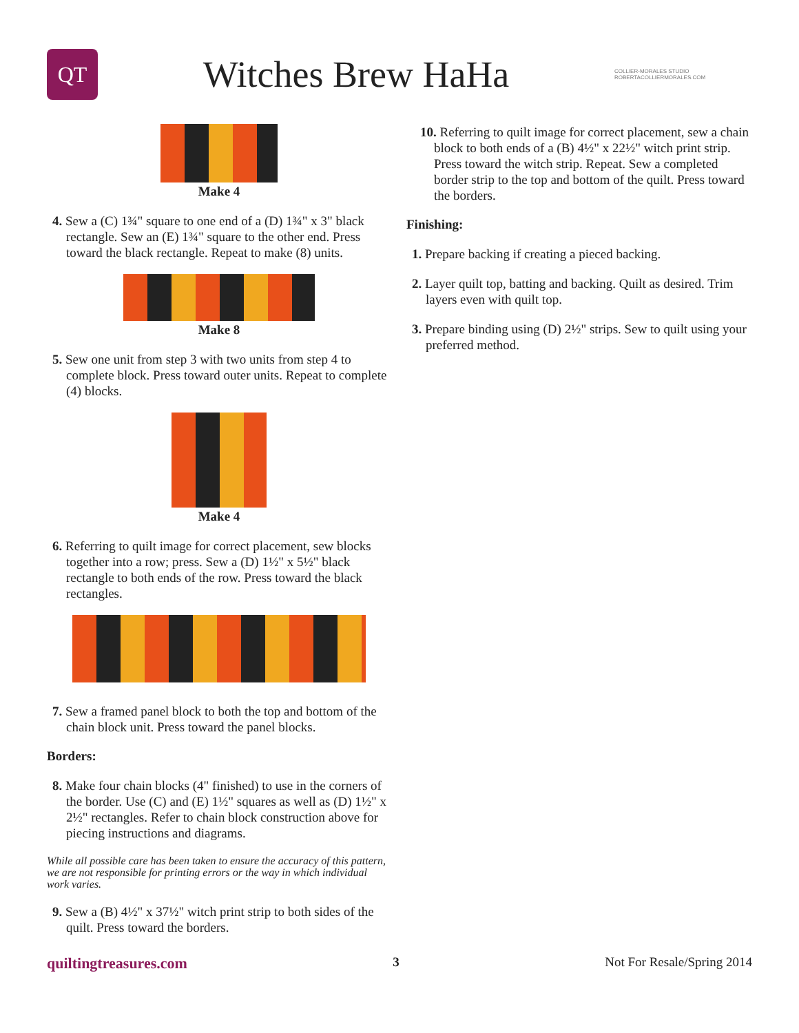QT
Witches Brew HaHa
COLLIER-MORALES STUDIO
ROBERTACOLLIERMORALES.COM
Make 4
4. Sew a (C) 1¾" square to one end of a (D) 1¾" x 3" black rectangle. Sew an (E) 1¾" square to the other end. Press toward the black rectangle. Repeat to make (8) units.
Make 8
5. Sew one unit from step 3 with two units from step 4 to complete block. Press toward outer units. Repeat to complete (4) blocks.
Make 4
6. Referring to quilt image for correct placement, sew blocks together into a row; press. Sew a (D) 1½" x 5½" black rectangle to both ends of the row. Press toward the black rectangles.
7. Sew a framed panel block to both the top and bottom of the chain block unit. Press toward the panel blocks.
Borders:
8. Make four chain blocks (4" finished) to use in the corners of the border. Use (C) and (E) 1½" squares as well as (D) 1½" x 2½" rectangles. Refer to chain block construction above for piecing instructions and diagrams.
While all possible care has been taken to ensure the accuracy of this pattern, we are not responsible for printing errors or the way in which individual work varies.
9. Sew a (B) 4½" x 37½" witch print strip to both sides of the quilt. Press toward the borders.
10. Referring to quilt image for correct placement, sew a chain block to both ends of a (B) 4½" x 22½" witch print strip. Press toward the witch strip. Repeat. Sew a completed border strip to the top and bottom of the quilt. Press toward the borders.
Finishing:
1. Prepare backing if creating a pieced backing.
2. Layer quilt top, batting and backing. Quilt as desired. Trim layers even with quilt top.
3. Prepare binding using (D) 2½" strips. Sew to quilt using your preferred method.
quiltingtreasures.com 3 Not For Resale/Spring 2014